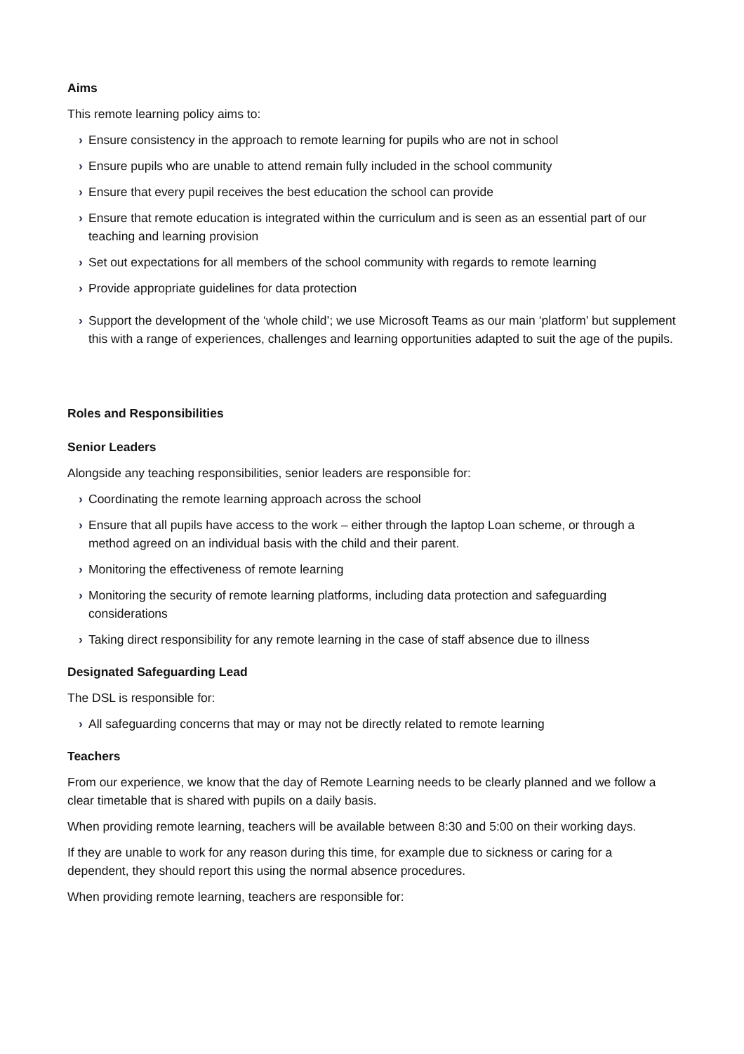Aims
This remote learning policy aims to:
› Ensure consistency in the approach to remote learning for pupils who are not in school
› Ensure pupils who are unable to attend remain fully included in the school community
› Ensure that every pupil receives the best education the school can provide
› Ensure that remote education is integrated within the curriculum and is seen as an essential part of our teaching and learning provision
› Set out expectations for all members of the school community with regards to remote learning
› Provide appropriate guidelines for data protection
› Support the development of the ‘whole child’; we use Microsoft Teams as our main ‘platform’ but supplement this with a range of experiences, challenges and learning opportunities adapted to suit the age of the pupils.
Roles and Responsibilities
Senior Leaders
Alongside any teaching responsibilities, senior leaders are responsible for:
› Coordinating the remote learning approach across the school
› Ensure that all pupils have access to the work – either through the laptop Loan scheme, or through a method agreed on an individual basis with the child and their parent.
› Monitoring the effectiveness of remote learning
› Monitoring the security of remote learning platforms, including data protection and safeguarding considerations
› Taking direct responsibility for any remote learning in the case of staff absence due to illness
Designated Safeguarding Lead
The DSL is responsible for:
› All safeguarding concerns that may or may not be directly related to remote learning
Teachers
From our experience, we know that the day of Remote Learning needs to be clearly planned and we follow a clear timetable that is shared with pupils on a daily basis.
When providing remote learning, teachers will be available between 8:30 and 5:00 on their working days.
If they are unable to work for any reason during this time, for example due to sickness or caring for a dependent, they should report this using the normal absence procedures.
When providing remote learning, teachers are responsible for: